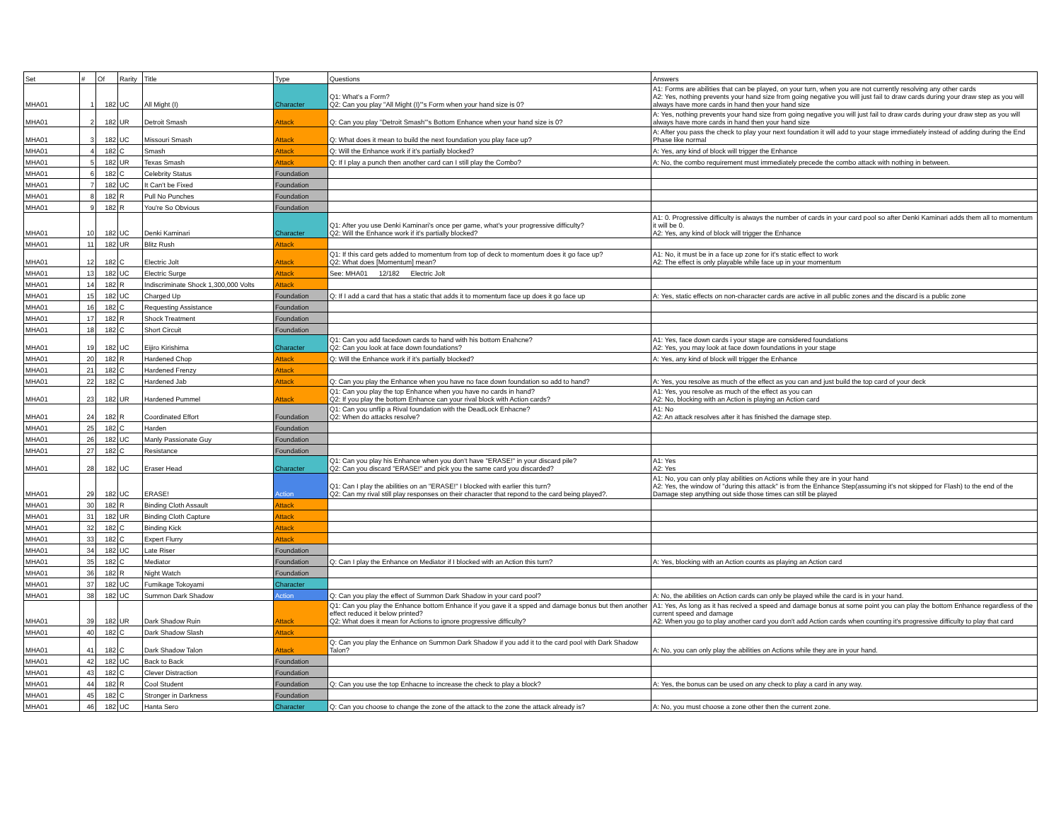| Set | # | Of | Rarity | Title | Type | Questions | Answers |
| --- | --- | --- | --- | --- | --- | --- | --- |
| MHA01 | 1 | 182 | UC | All Might (I) | Character | Q1: What's a Form? Q2: Can you play "All Might (I)"'s Form when your hand size is 0? | A1: Forms are abilities that can be played, on your turn, when you are not currently resolving any other cards A2: Yes, nothing prevents your hand size from going negative you will just fail to draw cards during your draw step as you will always have more cards in hand then your hand size |
| MHA01 | 2 | 182 | UR | Detroit Smash | Attack | Q: Can you play "Detroit Smash"'s Bottom Enhance when your hand size is 0? | A: Yes, nothing prevents your hand size from going negative you will just fail to draw cards during your draw step as you will always have more cards in hand then your hand size |
| MHA01 | 3 | 182 | UC | Missouri Smash | Attack | Q: What does it mean to build the next foundation you play face up? | A: After you pass the check to play your next foundation it will add to your stage immediately instead of adding during the End Phase like normal |
| MHA01 | 4 | 182 | C | Smash | Attack | Q: Will the Enhance work if it's partially blocked? | A: Yes, any kind of block will trigger the Enhance |
| MHA01 | 5 | 182 | UR | Texas Smash | Attack | Q: If I play a punch then another card can I still play the Combo? | A: No, the combo requirement must immediately precede the combo attack with nothing in between. |
| MHA01 | 6 | 182 | C | Celebrity Status | Foundation | | |
| MHA01 | 7 | 182 | UC | It Can't be Fixed | Foundation | | |
| MHA01 | 8 | 182 | R | Pull No Punches | Foundation | | |
| MHA01 | 9 | 182 | R | You're So Obvious | Foundation | | |
| MHA01 | 10 | 182 | UC | Denki Kaminari | Character | Q1: After you use Denki Kaminari's once per game, what's your progressive difficulty? Q2: Will the Enhance work if it's partially blocked? | A1: 0. Progressive difficulty is always the number of cards in your card pool so after Denki Kaminari adds them all to momentum it will be 0. A2: Yes, any kind of block will trigger the Enhance |
| MHA01 | 11 | 182 | UR | Blitz Rush | Attack | | |
| MHA01 | 12 | 182 | C | Electric Jolt | Attack | Q1: If this card gets added to momentum from top of deck to momentum does it go face up? Q2: What does [Momentum] mean? | A1: No, it must be in a face up zone for it's static effect to work A2: The effect is only playable while face up in your momentum |
| MHA01 | 13 | 182 | UC | Electric Surge | Attack | See: MHA01 12/182 Electric Jolt | |
| MHA01 | 14 | 182 | R | Indiscriminate Shock 1,300,000 Volts | Attack | | |
| MHA01 | 15 | 182 | UC | Charged Up | Foundation | Q: If I add a card that has a static that adds it to momentum face up does it go face up | A: Yes, static effects on non-character cards are active in all public zones and the discard is a public zone |
| MHA01 | 16 | 182 | C | Requesting Assistance | Foundation | | |
| MHA01 | 17 | 182 | R | Shock Treatment | Foundation | | |
| MHA01 | 18 | 182 | C | Short Circuit | Foundation | | |
| MHA01 | 19 | 182 | UC | Eijiro Kirishima | Character | Q1: Can you add facedown cards to hand with his bottom Enahcne? Q2: Can you look at face down foundations? | A1: Yes, face down cards i your stage are considered foundations A2: Yes, you may look at face down foundations in your stage |
| MHA01 | 20 | 182 | R | Hardened Chop | Attack | Q: Will the Enhance work if it's partially blocked? | A: Yes, any kind of block will trigger the Enhance |
| MHA01 | 21 | 182 | C | Hardened Frenzy | Attack | | |
| MHA01 | 22 | 182 | C | Hardened Jab | Attack | Q: Can you play the Enhance when you have no face down foundation so add to hand? | A: Yes, you resolve as much of the effect as you can and just build the top card of your deck |
| MHA01 | 23 | 182 | UR | Hardened Pummel | Attack | Q1: Can you play the top Enhance when you have no cards in hand? Q2: If you play the bottom Enhance can your rival block with Action cards? | A1: Yes, you resolve as much of the effect as you can A2: No, blocking with an Action is playing an Action card |
| MHA01 | 24 | 182 | R | Coordinated Effort | Foundation | Q1: Can you unflip a Rival foundation with the DeadLock Enhacne? Q2: When do attacks resolve? | A1: No A2: An attack resolves after it has finished the damage step. |
| MHA01 | 25 | 182 | C | Harden | Foundation | | |
| MHA01 | 26 | 182 | UC | Manly Passionate Guy | Foundation | | |
| MHA01 | 27 | 182 | C | Resistance | Foundation | | |
| MHA01 | 28 | 182 | UC | Eraser Head | Character | Q1: Can you play his Enhance when you don't have "ERASE!" in your discard pile? Q2: Can you discard "ERASE!" and pick you the same card you discarded? | A1: Yes A2: Yes |
| MHA01 | 29 | 182 | UC | ERASE! | Action | Q1: Can I play the abilities on an "ERASE!" I blocked with earlier this turn? Q2: Can my rival still play responses on their character that repond to the card being played?. | A1: No, you can only play abilities on Actions while they are in your hand A2: Yes, the window of "during this attack" is from the Enhance Step(assuming it's not skipped for Flash) to the end of the Damage step anything out side those times can still be played |
| MHA01 | 30 | 182 | R | Binding Cloth Assault | Attack | | |
| MHA01 | 31 | 182 | UR | Binding Cloth Capture | Attack | | |
| MHA01 | 32 | 182 | C | Binding Kick | Attack | | |
| MHA01 | 33 | 182 | C | Expert Flurry | Attack | | |
| MHA01 | 34 | 182 | UC | Late Riser | Foundation | | |
| MHA01 | 35 | 182 | C | Mediator | Foundation | Q: Can I play the Enhance on Mediator if I blocked with an Action this turn? | A: Yes, blocking with an Action counts as playing an Action card |
| MHA01 | 36 | 182 | R | Night Watch | Foundation | | |
| MHA01 | 37 | 182 | UC | Fumikage Tokoyami | Character | | |
| MHA01 | 38 | 182 | UC | Summon Dark Shadow | Action | Q: Can you play the effect of Summon Dark Shadow in your card pool? | A: No, the abilities on Action cards can only be played while the card is in your hand. |
| MHA01 | 39 | 182 | UR | Dark Shadow Ruin | Attack | Q1: Can you play the Enhance bottom Enhance if you gave it a spped and damage bonus but then another effect reduced it below printed? Q2: What does it mean for Actions to ignore progressive difficulty? | A1: Yes, As long as it has recived a speed and damage bonus at some point you can play the bottom Enhance regardless of the current speed and damage A2: When you go to play another card you don't add Action cards when counting it's progressive difficulty to play that card |
| MHA01 | 40 | 182 | C | Dark Shadow Slash | Attack | | |
| MHA01 | 41 | 182 | C | Dark Shadow Talon | Attack | Q: Can you play the Enhance on Summon Dark Shadow if you add it to the card pool with Dark Shadow Talon? | A: No, you can only play the abilities on Actions while they are in your hand. |
| MHA01 | 42 | 182 | UC | Back to Back | Foundation | | |
| MHA01 | 43 | 182 | C | Clever Distraction | Foundation | | |
| MHA01 | 44 | 182 | R | Cool Student | Foundation | Q: Can you use the top Enhacne to increase the check to play a block? | A: Yes, the bonus can be used on any check to play a card in any way. |
| MHA01 | 45 | 182 | C | Stronger in Darkness | Foundation | | |
| MHA01 | 46 | 182 | UC | Hanta Sero | Character | Q: Can you choose to change the zone of the attack to the zone the attack already is? | A: No, you must choose a zone other then the current zone. |